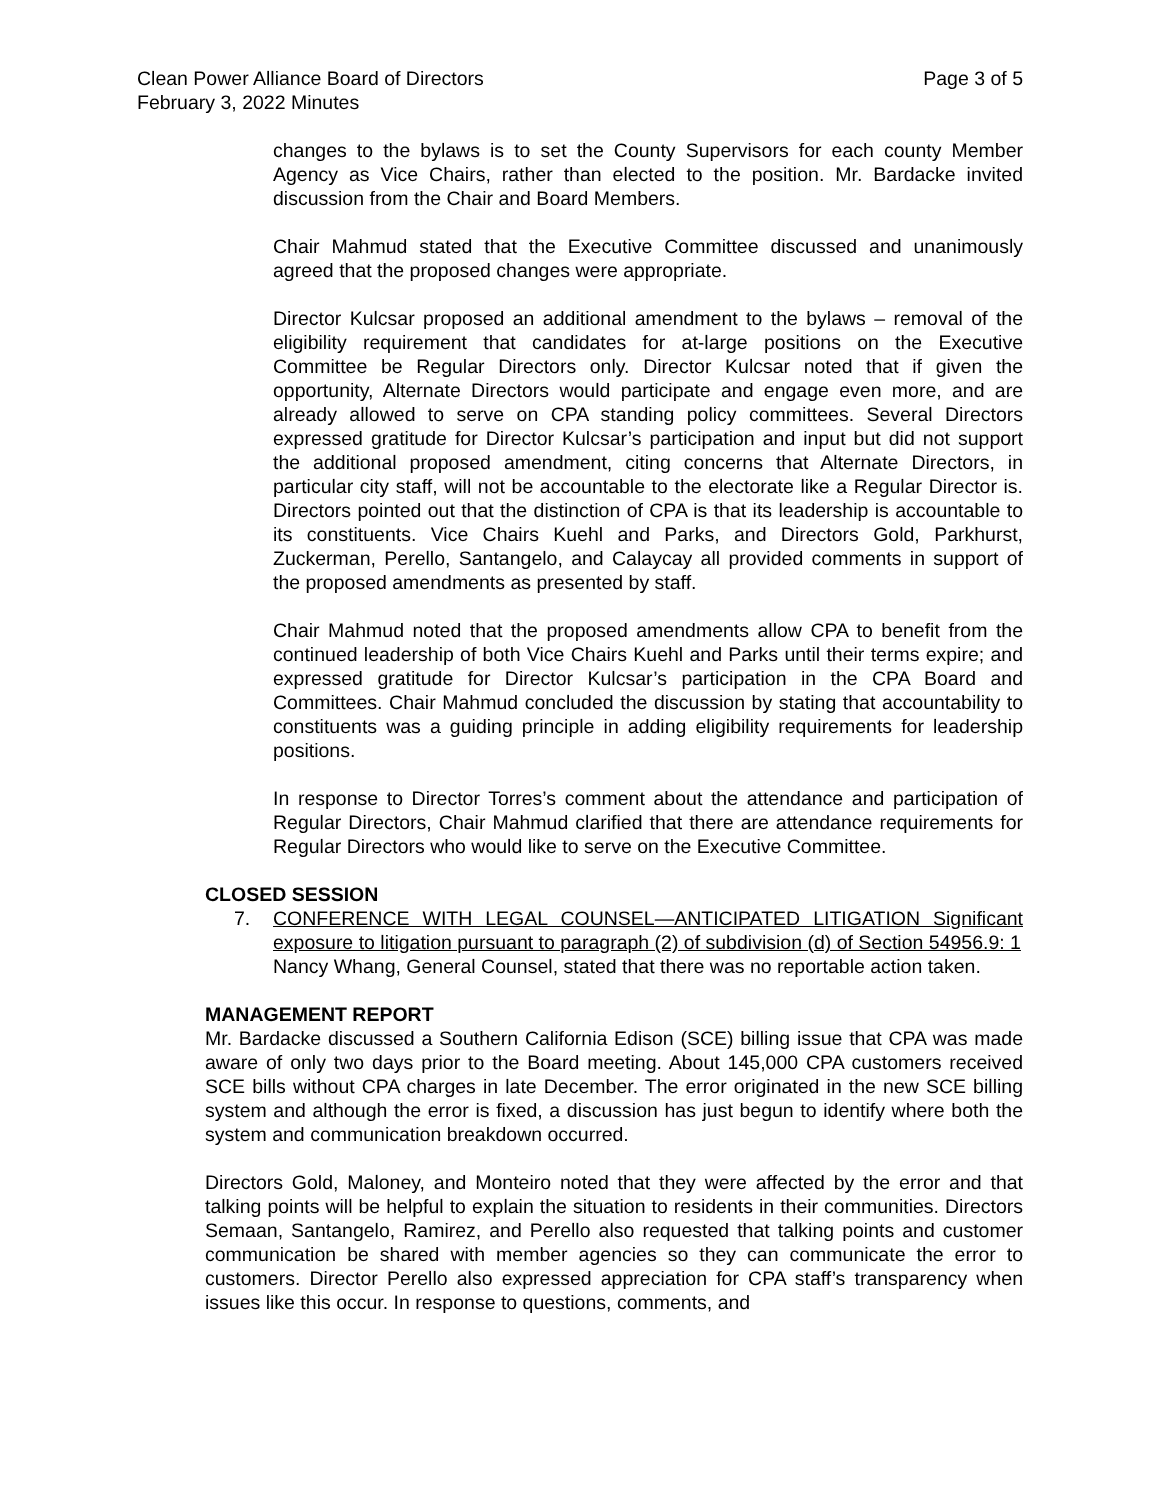Clean Power Alliance Board of Directors
February 3, 2022 Minutes
Page 3 of 5
changes to the bylaws is to set the County Supervisors for each county Member Agency as Vice Chairs, rather than elected to the position. Mr. Bardacke invited discussion from the Chair and Board Members.
Chair Mahmud stated that the Executive Committee discussed and unanimously agreed that the proposed changes were appropriate.
Director Kulcsar proposed an additional amendment to the bylaws – removal of the eligibility requirement that candidates for at-large positions on the Executive Committee be Regular Directors only. Director Kulcsar noted that if given the opportunity, Alternate Directors would participate and engage even more, and are already allowed to serve on CPA standing policy committees. Several Directors expressed gratitude for Director Kulcsar’s participation and input but did not support the additional proposed amendment, citing concerns that Alternate Directors, in particular city staff, will not be accountable to the electorate like a Regular Director is. Directors pointed out that the distinction of CPA is that its leadership is accountable to its constituents. Vice Chairs Kuehl and Parks, and Directors Gold, Parkhurst, Zuckerman, Perello, Santangelo, and Calaycay all provided comments in support of the proposed amendments as presented by staff.
Chair Mahmud noted that the proposed amendments allow CPA to benefit from the continued leadership of both Vice Chairs Kuehl and Parks until their terms expire; and expressed gratitude for Director Kulcsar’s participation in the CPA Board and Committees. Chair Mahmud concluded the discussion by stating that accountability to constituents was a guiding principle in adding eligibility requirements for leadership positions.
In response to Director Torres’s comment about the attendance and participation of Regular Directors, Chair Mahmud clarified that there are attendance requirements for Regular Directors who would like to serve on the Executive Committee.
CLOSED SESSION
7. CONFERENCE WITH LEGAL COUNSEL—ANTICIPATED LITIGATION Significant exposure to litigation pursuant to paragraph (2) of subdivision (d) of Section 54956.9: 1
Nancy Whang, General Counsel, stated that there was no reportable action taken.
MANAGEMENT REPORT
Mr. Bardacke discussed a Southern California Edison (SCE) billing issue that CPA was made aware of only two days prior to the Board meeting. About 145,000 CPA customers received SCE bills without CPA charges in late December. The error originated in the new SCE billing system and although the error is fixed, a discussion has just begun to identify where both the system and communication breakdown occurred.
Directors Gold, Maloney, and Monteiro noted that they were affected by the error and that talking points will be helpful to explain the situation to residents in their communities. Directors Semaan, Santangelo, Ramirez, and Perello also requested that talking points and customer communication be shared with member agencies so they can communicate the error to customers. Director Perello also expressed appreciation for CPA staff’s transparency when issues like this occur. In response to questions, comments, and